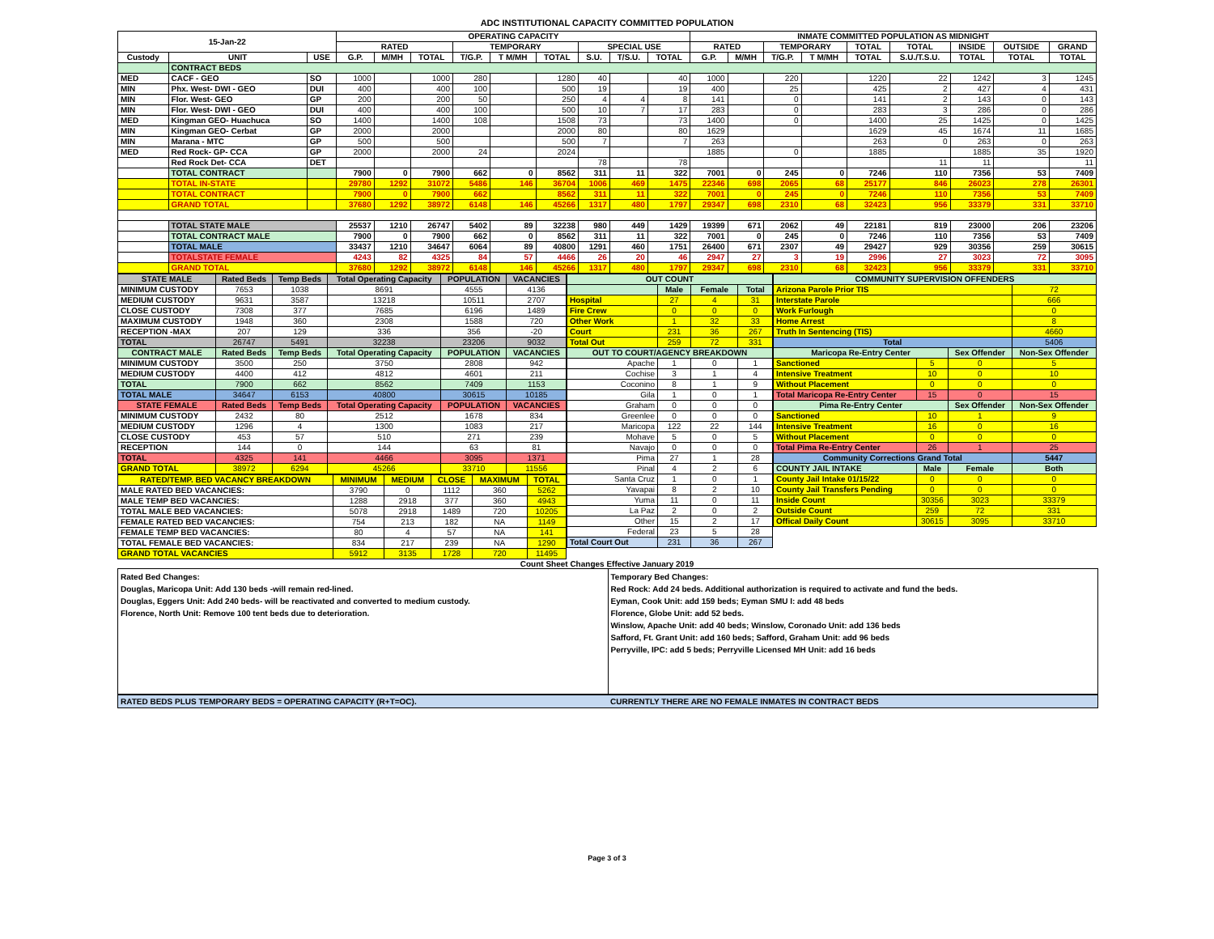ADC INSTITUTIONAL CAPACITY COMMITTED POPULATION
| 15-Jan-22 | | | OPERATING CAPACITY | | | | | | | | | INMATE COMMITTED POPULATION AS MIDNIGHT | | | | | | | | |
| --- | --- | --- | --- | --- | --- | --- | --- | --- | --- | --- | --- | --- | --- | --- | --- | --- | --- | --- | --- | --- |
| | | | RATED | | | TEMPORARY | | | SPECIAL USE | | | RATED | | TEMPORARY | | TOTAL | TOTAL | INSIDE | OUTSIDE | GRAND |
| Custody | UNIT | USE | G.P. | M/MH | TOTAL | T/G.P. | T M/MH | TOTAL | S.U. | T/S.U. | TOTAL | G.P. | M/MH | T/G.P. | T M/MH | TOTAL | S.U./T.S.U. | TOTAL | TOTAL | TOTAL |
| | CONTRACT BEDS | | | | | | | | | | | | | | | | | | | |
| MED | CACF - GEO | SO | 1000 | | 1000 | 280 | | 1280 | 40 | | 40 | 1000 | | 220 | | 1220 | 22 | 1242 | 3 | 1245 |
| MIN | Phx. West- DWI - GEO | DUI | 400 | | 400 | 100 | | 500 | 19 | | 19 | 400 | | 25 | | 425 | 2 | 427 | 4 | 431 |
| MIN | Flor. West- GEO | GP | 200 | | 200 | 50 | | 250 | 4 | 4 | 8 | 141 | | 0 | | 141 | 2 | 143 | 0 | 143 |
| MIN | Flor. West- DWI - GEO | DUI | 400 | | 400 | 100 | | 500 | 10 | 7 | 17 | 283 | | 0 | | 283 | 3 | 286 | 0 | 286 |
| MED | Kingman GEO- Huachuca | SO | 1400 | | 1400 | 108 | | 1508 | 73 | | 73 | 1400 | | 0 | | 1400 | 25 | 1425 | 0 | 1425 |
| MIN | Kingman GEO- Cerbat | GP | 2000 | | 2000 | | | 2000 | 80 | | 80 | 1629 | | | | 1629 | 45 | 1674 | 11 | 1685 |
| MIN | Marana - MTC | GP | 500 | | 500 | | | 500 | 7 | | 7 | 263 | | | | 263 | 0 | 263 | 0 | 263 |
| MED | Red Rock- GP- CCA | GP | 2000 | | 2000 | 24 | | 2024 | | | | 1885 | | 0 | | 1885 | | 1885 | 35 | 1920 |
| | Red Rock Det- CCA | DET | | | | | | | 78 | | 78 | | | | | | 11 | 11 | | 11 |
| | TOTAL CONTRACT | | 7900 | 0 | 7900 | 662 | 0 | 8562 | 311 | 11 | 322 | 7001 | 0 | 245 | 0 | 7246 | 110 | 7356 | 53 | 7409 |
| | TOTAL IN-STATE | | 29780 | 1292 | 31072 | 5486 | 146 | 36704 | 1006 | 469 | 1475 | 22346 | 698 | 2065 | 68 | 25177 | 846 | 26023 | 278 | 26301 |
| | TOTAL CONTRACT | | 7900 | 0 | 7900 | 662 | | 8562 | 311 | 11 | 322 | 7001 | 0 | 245 | 0 | 7246 | 110 | 7356 | 53 | 7409 |
| | GRAND TOTAL | | 37680 | 1292 | 38972 | 6148 | 146 | 45266 | 1317 | 480 | 1797 | 29347 | 698 | 2310 | 68 | 32423 | 956 | 33379 | 331 | 33710 |
| | TOTAL STATE MALE | | 25537 | 1210 | 26747 | 5402 | 89 | 32238 | 980 | 449 | 1429 | 19399 | 671 | 2062 | 49 | 22181 | 819 | 23000 | 206 | 23206 |
| | TOTAL CONTRACT MALE | | 7900 | 0 | 7900 | 662 | 0 | 8562 | 311 | 11 | 322 | 7001 | 0 | 245 | 0 | 7246 | 110 | 7356 | 53 | 7409 |
| | TOTAL MALE | | 33437 | 1210 | 34647 | 6064 | 89 | 40800 | 1291 | 460 | 1751 | 26400 | 671 | 2307 | 49 | 29427 | 929 | 30356 | 259 | 30615 |
| | TOTALSTATE FEMALE | | 4243 | 82 | 4325 | 84 | 57 | 4466 | 26 | 20 | 46 | 2947 | 27 | 3 | 19 | 2996 | 27 | 3023 | 72 | 3095 |
| | GRAND TOTAL | | 37680 | 1292 | 38972 | 6148 | 146 | 45266 | 1317 | 480 | 1797 | 29347 | 698 | 2310 | 68 | 32423 | 956 | 33379 | 331 | 33710 |
| STATE MALE | Rated Beds | Temp Beds | Total Operating Capacity | POPULATION | VACANCIES |
| --- | --- | --- | --- | --- | --- |
| MINIMUM CUSTODY | 7653 | 1038 | 8691 | 4555 | 4136 |
| MEDIUM CUSTODY | 9631 | 3587 | 13218 | 10511 | 2707 |
| CLOSE CUSTODY | 7308 | 377 | 7685 | 6196 | 1489 |
| MAXIMUM CUSTODY | 1948 | 360 | 2308 | 1588 | 720 |
| RECEPTION -MAX | 207 | 129 | 336 | 356 | -20 |
| TOTAL | 26747 | 5491 | 32238 | 23206 | 9032 |
| CONTRACT MALE | Rated Beds | Temp Beds | Total Operating Capacity | POPULATION | VACANCIES |
| MINIMUM CUSTODY | 3500 | 250 | 3750 | 2808 | 942 |
| MEDIUM CUSTODY | 4400 | 412 | 4812 | 4601 | 211 |
| TOTAL | 7900 | 662 | 8562 | 7409 | 1153 |
| TOTAL MALE | 34647 | 6153 | 40800 | 30615 | 10185 |
| STATE FEMALE | Rated Beds | Temp Beds | Total Operating Capacity | POPULATION | VACANCIES |
| MINIMUM CUSTODY | 2432 | 80 | 2512 | 1678 | 834 |
| MEDIUM CUSTODY | 1296 | 4 | 1300 | 1083 | 217 |
| CLOSE CUSTODY | 453 | 57 | 510 | 271 | 239 |
| RECEPTION | 144 | 0 | 144 | 63 | 81 |
| TOTAL | 4325 | 141 | 4466 | 3095 | 1371 |
| GRAND TOTAL | 38972 | 6294 | 45266 | 33710 | 11556 |
| RATED/TEMP. BED VACANCY BREAKDOWN | MINIMUM | MEDIUM | CLOSE | MAXIMUM | TOTAL |
| --- | --- | --- | --- | --- | --- |
| MALE RATED BED VACANCIES: | 3790 | 0 | 1112 | 360 | 5262 |
| MALE TEMP BED VACANCIES: | 1288 | 2918 | 377 | 360 | 4943 |
| TOTAL MALE BED VACANCIES: | 5078 | 2918 | 1489 | 720 | 10205 |
| FEMALE RATED BED VACANCIES: | 754 | 213 | 182 | NA | 1149 |
| FEMALE TEMP BED VACANCIES: | 80 | 4 | 57 | NA | 141 |
| TOTAL FEMALE BED VACANCIES: | 834 | 217 | 239 | NA | 1290 |
| GRAND TOTAL VACANCIES | 5912 | 3135 | 1728 | 720 | 11495 |
| OUT COUNT | | | |
| --- | --- | --- | --- |
| | Male | Female | Total |
| Hospital | 27 | 4 | 31 |
| Fire Crew | 0 | 0 | 0 |
| Other Work | 1 | 32 | 33 |
| Court | 231 | 36 | 267 |
| Total Out | 259 | 72 | 331 |
| OUT TO COURT/AGENCY BREAKDOWN | | | |
| Apache | 1 | 0 | 1 |
| Cochise | 3 | 1 | 4 |
| Coconino | 8 | 1 | 9 |
| Gila | 1 | 0 | 1 |
| Graham | 0 | 0 | 0 |
| Greenlee | 0 | 0 | 0 |
| Maricopa | 122 | 22 | 144 |
| Mohave | 5 | 0 | 5 |
| Navajo | 0 | 0 | 0 |
| Pima | 27 | 1 | 28 |
| Pinal | 4 | 2 | 6 |
| Santa Cruz | 1 | 0 | 1 |
| Yavapai | 8 | 2 | 10 |
| Yuma | 11 | 0 | 11 |
| La Paz | 2 | 0 | 2 |
| Other | 15 | 2 | 17 |
| Federal | 23 | 5 | 28 |
| Total Court Out | 231 | 36 | 267 |
| COMMUNITY SUPERVISION OFFENDERS | | | |
| --- | --- | --- | --- |
| Arizona Parole Prior TIS | | | 72 |
| Interstate Parole | | | 666 |
| Work Furlough | | | 0 |
| Home Arrest | | | 8 |
| Truth In Sentencing (TIS) | | | 4660 |
| Total | | | 5406 |
| Maricopa Re-Entry Center | | Sex Offender | Non-Sex Offender |
| Sanctioned | 5 | 0 | 5 |
| Intensive Treatment | 10 | 0 | 10 |
| Without Placement | 0 | 0 | 0 |
| Total Maricopa Re-Entry Center | 15 | 0 | 15 |
| Pima Re-Entry Center | | Sex Offender | Non-Sex Offender |
| Sanctioned | 10 | 1 | 9 |
| Intensive Treatment | 16 | 0 | 16 |
| Without Placement | 0 | 0 | 0 |
| Total Pima Re-Entry Center | 26 | 1 | 25 |
| Community Corrections Grand Total | | | 5447 |
| COUNTY JAIL INTAKE | Male | Female | Both |
| County Jail Intake 01/15/22 | 0 | 0 | 0 |
| County Jail Transfers Pending | 0 | 0 | 0 |
| Inside Count | 30356 | 3023 | 33379 |
| Outside Count | 259 | 72 | 331 |
| Offical Daily Count | 30615 | 3095 | 33710 |
Count Sheet Changes Effective January 2019
Rated Bed Changes:
Douglas, Maricopa Unit: Add 130 beds -will remain red-lined.
Douglas, Eggers Unit: Add 240 beds- will be reactivated and converted to medium custody.
Florence, North Unit: Remove 100 tent beds due to deterioration.
Temporary Bed Changes:
Red Rock: Add 24 beds. Additional authorization is required to activate and fund the beds.
Eyman, Cook Unit: add 159 beds; Eyman SMU I: add 48 beds
Florence, Globe Unit: add 52 beds.
Winslow, Apache Unit: add 40 beds; Winslow, Coronado Unit: add 136 beds
Safford, Ft. Grant Unit: add 160 beds; Safford, Graham Unit: add 96 beds
Perryville, IPC: add 5 beds; Perryville Licensed MH Unit: add 16 beds
RATED BEDS PLUS TEMPORARY BEDS = OPERATING CAPACITY (R+T=OC).
CURRENTLY THERE ARE NO FEMALE INMATES IN CONTRACT BEDS
Page 3 of 3